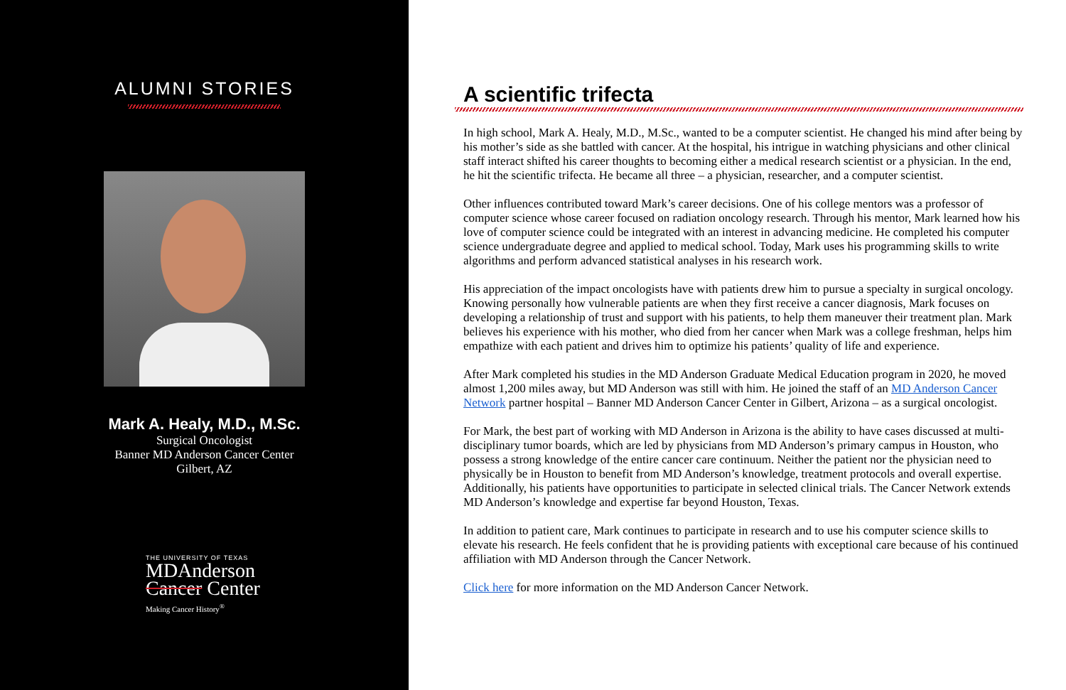ALUMNI STORIES
Mark A. Healy, M.D., M.Sc.
Surgical Oncologist
Banner MD Anderson Cancer Center
Gilbert, AZ
THE UNIVERSITY OF TEXAS
MDAnderson
Cancer Center
Making Cancer History<sup>®</sup>
A scientific trifecta
In high school, Mark A. Healy, M.D., M.Sc., wanted to be a computer scientist. He changed his mind after being by his mother’s side as she battled with cancer. At the hospital, his intrigue in watching physicians and other clinical staff interact shifted his career thoughts to becoming either a medical research scientist or a physician. In the end, he hit the scientific trifecta. He became all three – a physician, researcher, and a computer scientist.
Other influences contributed toward Mark’s career decisions. One of his college mentors was a professor of computer science whose career focused on radiation oncology research. Through his mentor, Mark learned how his love of computer science could be integrated with an interest in advancing medicine. He completed his computer science undergraduate degree and applied to medical school. Today, Mark uses his programming skills to write algorithms and perform advanced statistical analyses in his research work.
His appreciation of the impact oncologists have with patients drew him to pursue a specialty in surgical oncology. Knowing personally how vulnerable patients are when they first receive a cancer diagnosis, Mark focuses on developing a relationship of trust and support with his patients, to help them maneuver their treatment plan. Mark believes his experience with his mother, who died from her cancer when Mark was a college freshman, helps him empathize with each patient and drives him to optimize his patients’ quality of life and experience.
After Mark completed his studies in the MD Anderson Graduate Medical Education program in 2020, he moved almost 1,200 miles away, but MD Anderson was still with him. He joined the staff of an MD Anderson Cancer Network partner hospital – Banner MD Anderson Cancer Center in Gilbert, Arizona – as a surgical oncologist.
For Mark, the best part of working with MD Anderson in Arizona is the ability to have cases discussed at multi-disciplinary tumor boards, which are led by physicians from MD Anderson’s primary campus in Houston, who possess a strong knowledge of the entire cancer care continuum. Neither the patient nor the physician need to physically be in Houston to benefit from MD Anderson’s knowledge, treatment protocols and overall expertise. Additionally, his patients have opportunities to participate in selected clinical trials. The Cancer Network extends MD Anderson’s knowledge and expertise far beyond Houston, Texas.
In addition to patient care, Mark continues to participate in research and to use his computer science skills to elevate his research. He feels confident that he is providing patients with exceptional care because of his continued affiliation with MD Anderson through the Cancer Network.
Click here for more information on the MD Anderson Cancer Network.